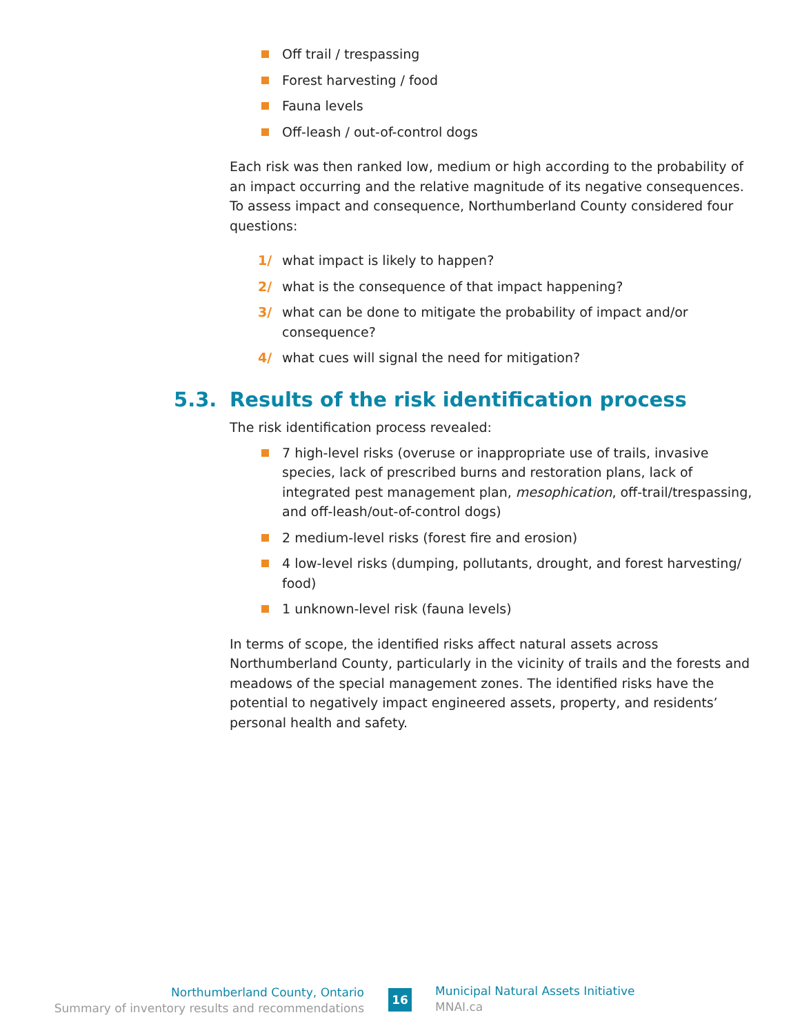Off trail / trespassing
Forest harvesting / food
Fauna levels
Off-leash / out-of-control dogs
Each risk was then ranked low, medium or high according to the probability of an impact occurring and the relative magnitude of its negative consequences. To assess impact and consequence, Northumberland County considered four questions:
1/ what impact is likely to happen?
2/ what is the consequence of that impact happening?
3/ what can be done to mitigate the probability of impact and/or consequence?
4/ what cues will signal the need for mitigation?
5.3. Results of the risk identification process
The risk identification process revealed:
7 high-level risks (overuse or inappropriate use of trails, invasive species, lack of prescribed burns and restoration plans, lack of integrated pest management plan, mesophication, off-trail/trespassing, and off-leash/out-of-control dogs)
2 medium-level risks (forest fire and erosion)
4 low-level risks (dumping, pollutants, drought, and forest harvesting/ food)
1 unknown-level risk (fauna levels)
In terms of scope, the identified risks affect natural assets across Northumberland County, particularly in the vicinity of trails and the forests and meadows of the special management zones. The identified risks have the potential to negatively impact engineered assets, property, and residents’ personal health and safety.
Northumberland County, Ontario
Summary of inventory results and recommendations
16
Municipal Natural Assets Initiative
MNAI.ca